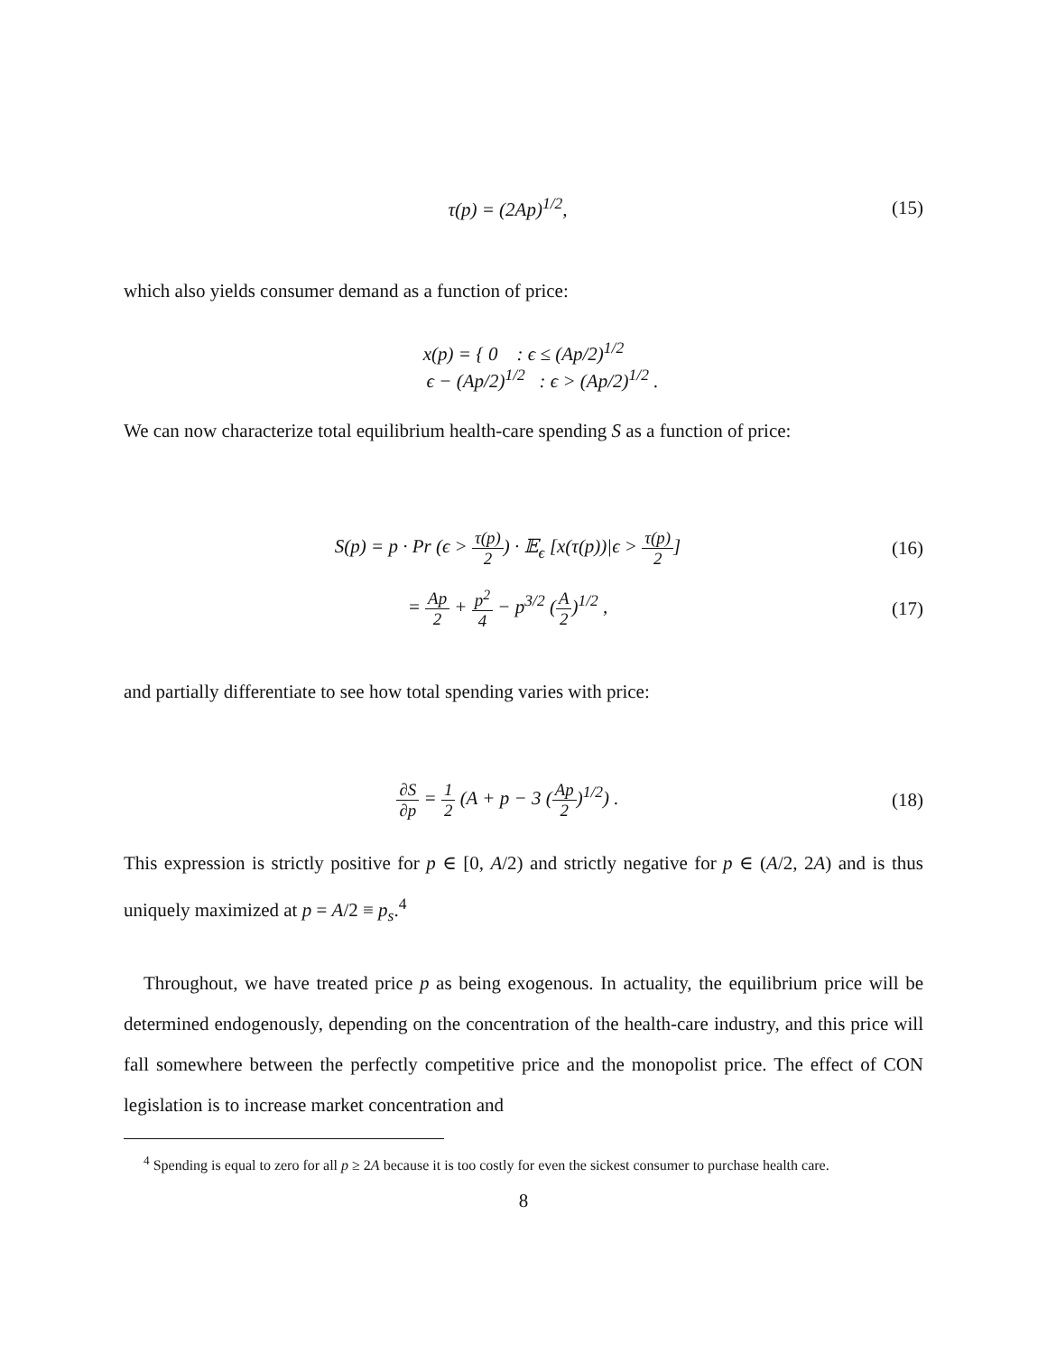τ(p) = (2Ap)<sup>1/2</sup>, (15)
which also yields consumer demand as a function of price:
x(p) = { 0 : ϵ ≤ (Ap/2)<sup>1/2</sup>
ϵ − (Ap/2)<sup>1/2</sup> : ϵ > (Ap/2)<sup>1/2</sup> .
We can now characterize total equilibrium health-care spending S as a function of price:
S(p) = p · Pr (ϵ > τ(p) 2) · 𝔼<sub>ϵ</sub> [x(τ(p))|ϵ > τ(p) 2]
(16)
= Ap 2 + p<sup>2</sup> 4 − p<sup>3/2</sup> (A 2)<sup>1/2</sup> ,
(17)
and partially differentiate to see how total spending varies with price:
∂S ∂p = 1 2 (A + p − 3 (Ap 2)<sup>1/2</sup>) .
(18)
This expression is strictly positive for p ∈ [0, A/2) and strictly negative for p ∈ (A/2, 2A) and is thus uniquely maximized at p = A/2 ≡ p<sub>s</sub>.<sup>4</sup>
Throughout, we have treated price p as being exogenous. In actuality, the equilibrium price will be determined endogenously, depending on the concentration of the health-care industry, and this price will fall somewhere between the perfectly competitive price and the monopolist price. The effect of CON legislation is to increase market concentration and
<sup>4</sup> Spending is equal to zero for all p ≥ 2A because it is too costly for even the sickest consumer to purchase health care.
8